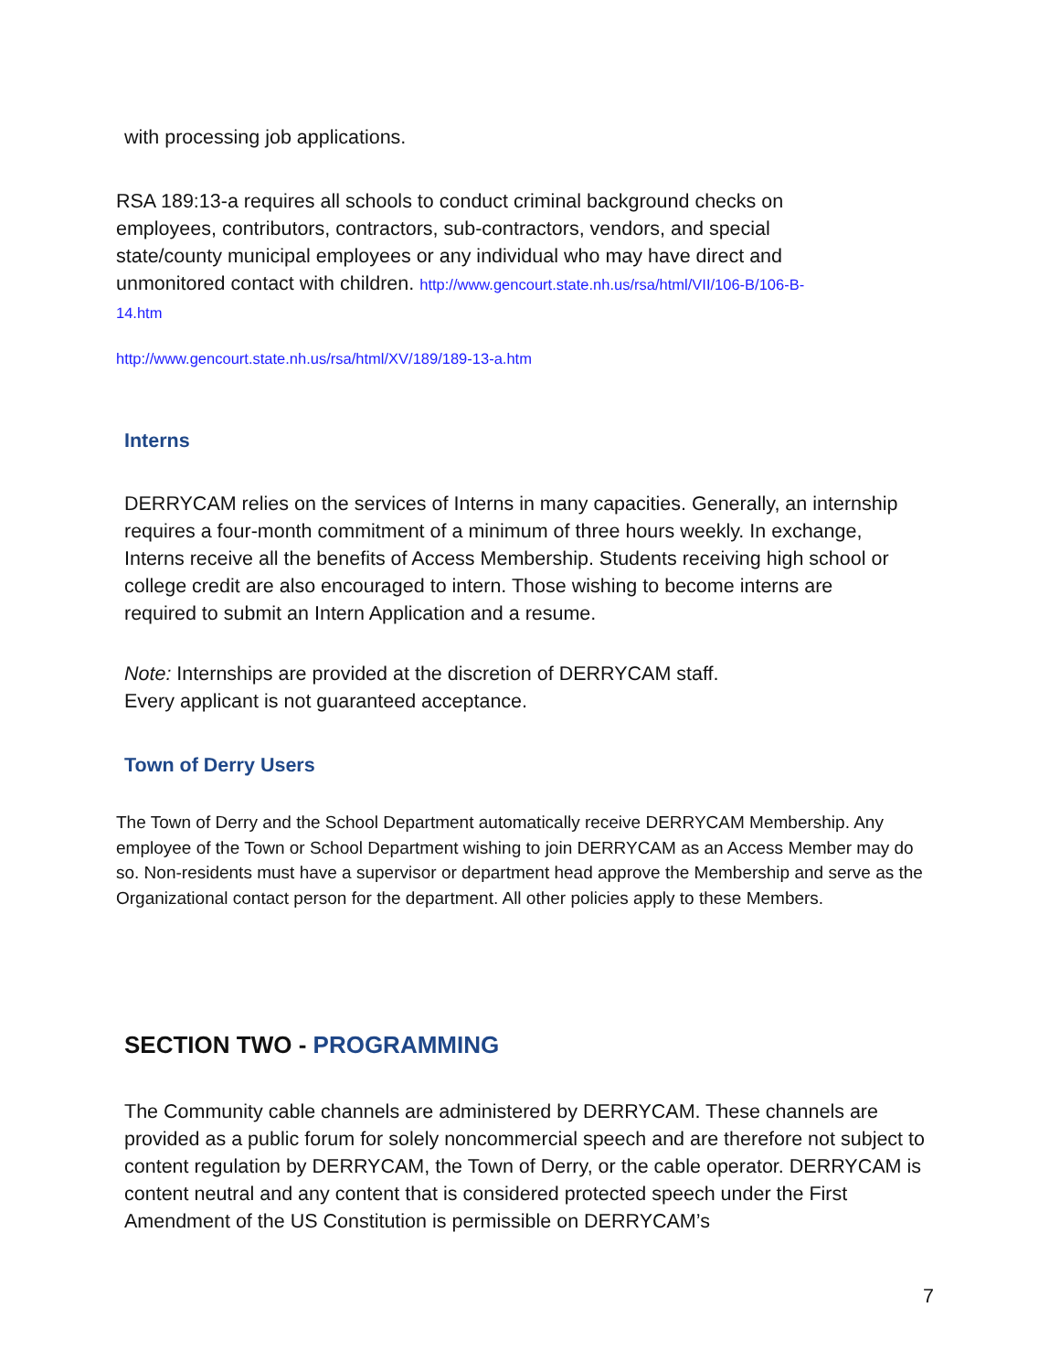with processing job applications.
RSA 189:13-a requires all schools to conduct criminal background checks on employees, contributors, contractors, sub-contractors, vendors, and special state/county municipal employees or any individual who may have direct and unmonitored contact with children. http://www.gencourt.state.nh.us/rsa/html/VII/106-B/106-B-14.htm
http://www.gencourt.state.nh.us/rsa/html/XV/189/189-13-a.htm
Interns
DERRYCAM relies on the services of Interns in many capacities. Generally, an internship requires a four-month commitment of a minimum of three hours weekly. In exchange, Interns receive all the benefits of Access Membership. Students receiving high school or college credit are also encouraged to intern. Those wishing to become interns are required to submit an Intern Application and a resume.
Note: Internships are provided at the discretion of DERRYCAM staff.
Every applicant is not guaranteed acceptance.
Town of Derry Users
The Town of Derry and the School Department automatically receive DERRYCAM Membership. Any employee of the Town or School Department wishing to join DERRYCAM as an Access Member may do so. Non-residents must have a supervisor or department head approve the Membership and serve as the Organizational contact person for the department. All other policies apply to these Members.
SECTION TWO - PROGRAMMING
The Community cable channels are administered by DERRYCAM. These channels are provided as a public forum for solely noncommercial speech and are therefore not subject to content regulation by DERRYCAM, the Town of Derry, or the cable operator. DERRYCAM is content neutral and any content that is considered protected speech under the First Amendment of the US Constitution is permissible on DERRYCAM’s
7